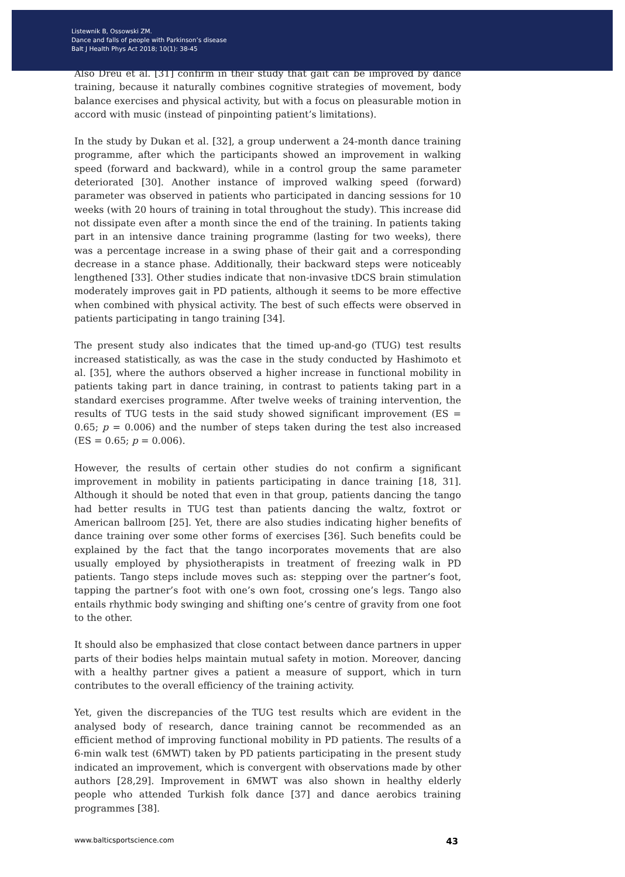Listewnik B, Ossowski ZM.
Dance and falls of people with Parkinson’s disease
Balt J Health Phys Act 2018; 10(1): 38-45
Also Dreu et al. [31] confirm in their study that gait can be improved by dance training, because it naturally combines cognitive strategies of movement, body balance exercises and physical activity, but with a focus on pleasurable motion in accord with music (instead of pinpointing patient’s limitations).
In the study by Dukan et al. [32], a group underwent a 24-month dance training programme, after which the participants showed an improvement in walking speed (forward and backward), while in a control group the same parameter deteriorated [30]. Another instance of improved walking speed (forward) parameter was observed in patients who participated in dancing sessions for 10 weeks (with 20 hours of training in total throughout the study). This increase did not dissipate even after a month since the end of the training. In patients taking part in an intensive dance training programme (lasting for two weeks), there was a percentage increase in a swing phase of their gait and a corresponding decrease in a stance phase. Additionally, their backward steps were noticeably lengthened [33]. Other studies indicate that non-invasive tDCS brain stimulation moderately improves gait in PD patients, although it seems to be more effective when combined with physical activity. The best of such effects were observed in patients participating in tango training [34].
The present study also indicates that the timed up-and-go (TUG) test results increased statistically, as was the case in the study conducted by Hashimoto et al. [35], where the authors observed a higher increase in functional mobility in patients taking part in dance training, in contrast to patients taking part in a standard exercises programme. After twelve weeks of training intervention, the results of TUG tests in the said study showed significant improvement (ES = 0.65; p = 0.006) and the number of steps taken during the test also increased (ES = 0.65; p = 0.006).
However, the results of certain other studies do not confirm a significant improvement in mobility in patients participating in dance training [18, 31]. Although it should be noted that even in that group, patients dancing the tango had better results in TUG test than patients dancing the waltz, foxtrot or American ballroom [25]. Yet, there are also studies indicating higher benefits of dance training over some other forms of exercises [36]. Such benefits could be explained by the fact that the tango incorporates movements that are also usually employed by physiotherapists in treatment of freezing walk in PD patients. Tango steps include moves such as: stepping over the partner’s foot, tapping the partner’s foot with one’s own foot, crossing one’s legs. Tango also entails rhythmic body swinging and shifting one’s centre of gravity from one foot to the other.
It should also be emphasized that close contact between dance partners in upper parts of their bodies helps maintain mutual safety in motion. Moreover, dancing with a healthy partner gives a patient a measure of support, which in turn contributes to the overall efficiency of the training activity.
Yet, given the discrepancies of the TUG test results which are evident in the analysed body of research, dance training cannot be recommended as an efficient method of improving functional mobility in PD patients. The results of a 6-min walk test (6MWT) taken by PD patients participating in the present study indicated an improvement, which is convergent with observations made by other authors [28,29]. Improvement in 6MWT was also shown in healthy elderly people who attended Turkish folk dance [37] and dance aerobics training programmes [38].
www.balticsportscience.com 43